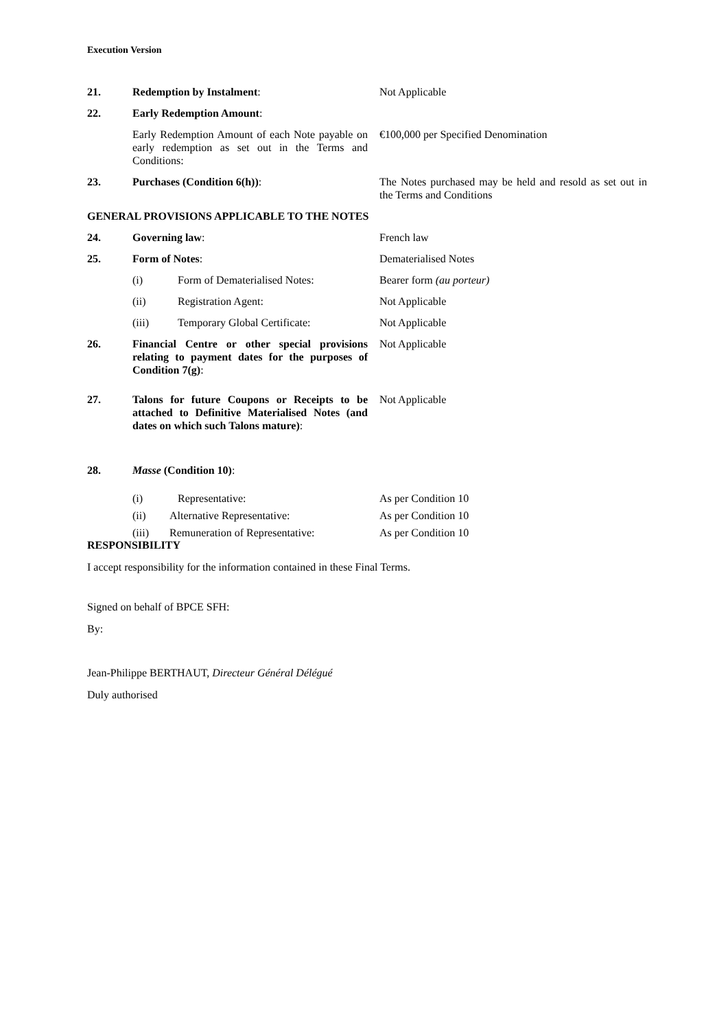Execution Version
21. Redemption by Instalment: Not Applicable
22. Early Redemption Amount:
Early Redemption Amount of each Note payable on early redemption as set out in the Terms and Conditions:
€100,000 per Specified Denomination
23. Purchases (Condition 6(h)): The Notes purchased may be held and resold as set out in the Terms and Conditions
GENERAL PROVISIONS APPLICABLE TO THE NOTES
24. Governing law: French law
25. Form of Notes: Dematerialised Notes
(i) Form of Dematerialised Notes: Bearer form (au porteur)
(ii) Registration Agent: Not Applicable
(iii) Temporary Global Certificate:
Not Applicable
26. Financial Centre or other special provisions relating to payment dates for the purposes of Condition 7(g):
Not Applicable
27. Talons for future Coupons or Receipts to be attached to Definitive Materialised Notes (and dates on which such Talons mature):
Not Applicable
28. Masse (Condition 10):
(i) Representative: As per Condition 10
(ii) Alternative Representative: As per Condition 10
(iii) Remuneration of Representative:
As per Condition 10
RESPONSIBILITY
I accept responsibility for the information contained in these Final Terms.
Signed on behalf of BPCE SFH:
By:
Jean-Philippe BERTHAUT, Directeur Général Délégué
Duly authorised